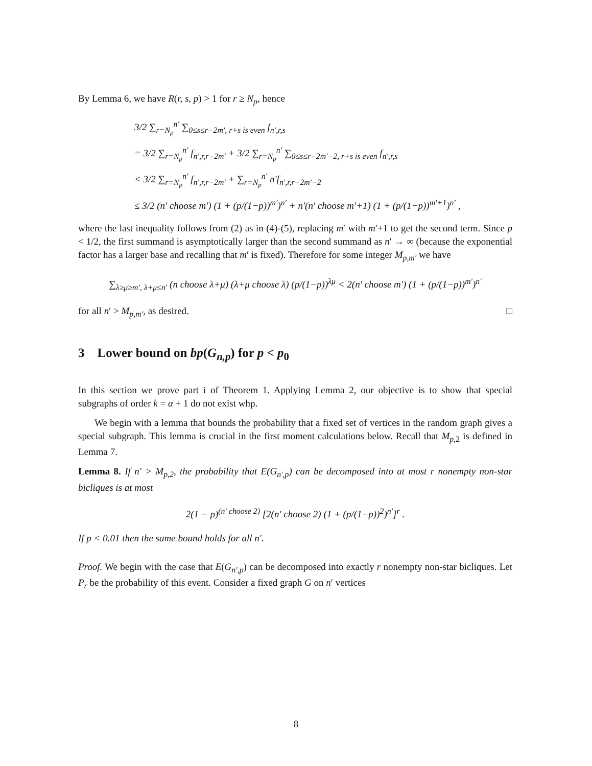By Lemma 6, we have R(r, s, p) > 1 for r ≥ N<sub>p</sub>, hence
3/2 ∑<sub>r=N<sub>p</sub></sub><sup>n′</sup> ∑<sub>0≤s≤r−2m′, r+s is even</sub> f<sub>n′,r,s</sub>
= 3/2 ∑<sub>r=N<sub>p</sub></sub><sup>n′</sup> f<sub>n′,r,r−2m′</sub> + 3/2 ∑<sub>r=N<sub>p</sub></sub><sup>n′</sup> ∑<sub>0≤s≤r−2m′−2, r+s is even</sub> f<sub>n′,r,s</sub>
< 3/2 ∑<sub>r=N<sub>p</sub></sub><sup>n′</sup> f<sub>n′,r,r−2m′</sub> + ∑<sub>r=N<sub>p</sub></sub><sup>n′</sup> n′f<sub>n′,r,r−2m′−2</sub>
≤ 3/2 (n′ choose m′) (1 + (p/(1−p))<sup>m′</sup>)<sup>n′</sup> + n′(n′ choose m′+1) (1 + (p/(1−p))<sup>m′+1</sup>)<sup>n′</sup> ,
where the last inequality follows from (2) as in (4)-(5), replacing m′ with m′+1 to get the second term. Since p < 1/2, the first summand is asymptotically larger than the second summand as n′ → ∞ (because the exponential factor has a larger base and recalling that m′ is fixed). Therefore for some integer M<sub>p,m′</sub> we have
∑<sub>λ≥μ≥m′, λ+μ≤n′</sub> (n choose λ+μ) (λ+μ choose λ) (p/(1−p))<sup>λμ</sup> < 2(n′ choose m′) (1 + (p/(1−p))<sup>m′</sup>)<sup>n′</sup>
for all n′ > M<sub>p,m′</sub>, as desired. □
3 Lower bound on bp(G<sub>n,p</sub>) for p < p<sub>0</sub>
In this section we prove part i of Theorem 1. Applying Lemma 2, our objective is to show that special subgraphs of order k = α + 1 do not exist whp.
We begin with a lemma that bounds the probability that a fixed set of vertices in the random graph gives a special subgraph. This lemma is crucial in the first moment calculations below. Recall that M<sub>p,2</sub> is defined in Lemma 7.
Lemma 8. If n′ > M<sub>p,2</sub>, the probability that E(G<sub>n′,p</sub>) can be decomposed into at most r nonempty non-star bicliques is at most
2(1 − p)<sup>(n′ choose 2)</sup> [2(n′ choose 2) (1 + (p/(1−p))<sup>2</sup>)<sup>n′</sup>]<sup>r</sup> .
If p < 0.01 then the same bound holds for all n′.
Proof. We begin with the case that E(G<sub>n′,p</sub>) can be decomposed into exactly r nonempty non-star bicliques. Let P<sub>r</sub> be the probability of this event. Consider a fixed graph G on n′ vertices
8